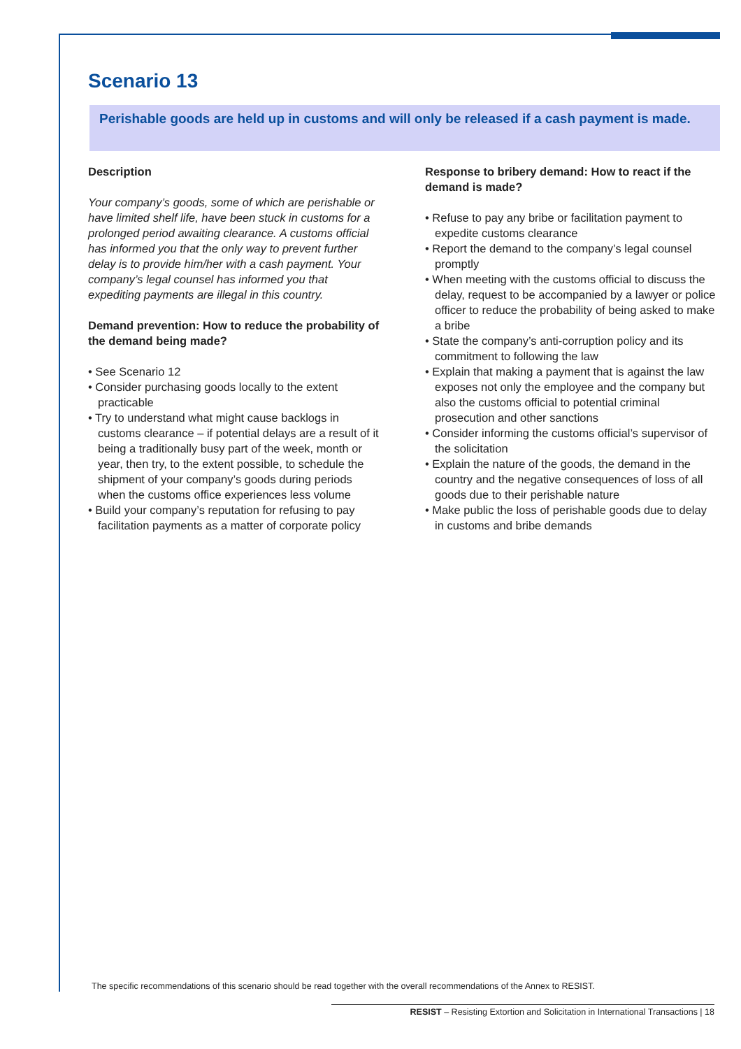Scenario 13
Perishable goods are held up in customs and will only be released if a cash payment is made.
Description
Your company’s goods, some of which are perishable or have limited shelf life, have been stuck in customs for a prolonged period awaiting clearance. A customs official has informed you that the only way to prevent further delay is to provide him/her with a cash payment. Your company’s legal counsel has informed you that expediting payments are illegal in this country.
Demand prevention: How to reduce the probability of the demand being made?
• See Scenario 12
• Consider purchasing goods locally to the extent practicable
• Try to understand what might cause backlogs in customs clearance – if potential delays are a result of it being a traditionally busy part of the week, month or year, then try, to the extent possible, to schedule the shipment of your company’s goods during periods when the customs office experiences less volume
• Build your company’s reputation for refusing to pay facilitation payments as a matter of corporate policy
Response to bribery demand: How to react if the demand is made?
• Refuse to pay any bribe or facilitation payment to expedite customs clearance
• Report the demand to the company’s legal counsel promptly
• When meeting with the customs official to discuss the delay, request to be accompanied by a lawyer or police officer to reduce the probability of being asked to make a bribe
• State the company’s anti-corruption policy and its commitment to following the law
• Explain that making a payment that is against the law exposes not only the employee and the company but also the customs official to potential criminal prosecution and other sanctions
• Consider informing the customs official’s supervisor of the solicitation
• Explain the nature of the goods, the demand in the country and the negative consequences of loss of all goods due to their perishable nature
• Make public the loss of perishable goods due to delay in customs and bribe demands
The specific recommendations of this scenario should be read together with the overall recommendations of the Annex to RESIST.
RESIST – Resisting Extortion and Solicitation in International Transactions | 18